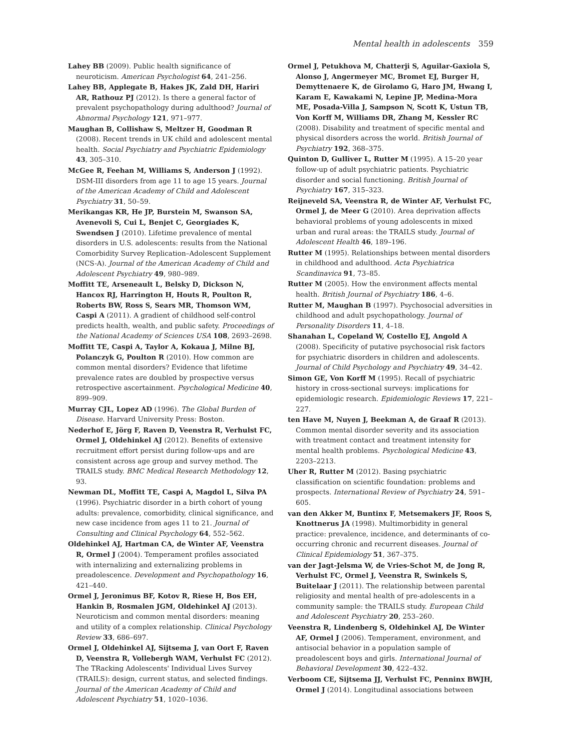Mental health in adolescents 359
Lahey BB (2009). Public health significance of neuroticism. American Psychologist 64, 241–256.
Lahey BB, Applegate B, Hakes JK, Zald DH, Hariri AR, Rathouz PJ (2012). Is there a general factor of prevalent psychopathology during adulthood? Journal of Abnormal Psychology 121, 971–977.
Maughan B, Collishaw S, Meltzer H, Goodman R (2008). Recent trends in UK child and adolescent mental health. Social Psychiatry and Psychiatric Epidemiology 43, 305–310.
McGee R, Feehan M, Williams S, Anderson J (1992). DSM-III disorders from age 11 to age 15 years. Journal of the American Academy of Child and Adolescent Psychiatry 31, 50–59.
Merikangas KR, He JP, Burstein M, Swanson SA, Avenevoli S, Cui L, Benjet C, Georgiades K, Swendsen J (2010). Lifetime prevalence of mental disorders in U.S. adolescents: results from the National Comorbidity Survey Replication–Adolescent Supplement (NCS-A). Journal of the American Academy of Child and Adolescent Psychiatry 49, 980–989.
Moffitt TE, Arseneault L, Belsky D, Dickson N, Hancox RJ, Harrington H, Houts R, Poulton R, Roberts BW, Ross S, Sears MR, Thomson WM, Caspi A (2011). A gradient of childhood self-control predicts health, wealth, and public safety. Proceedings of the National Academy of Sciences USA 108, 2693–2698.
Moffitt TE, Caspi A, Taylor A, Kokaua J, Milne BJ, Polanczyk G, Poulton R (2010). How common are common mental disorders? Evidence that lifetime prevalence rates are doubled by prospective versus retrospective ascertainment. Psychological Medicine 40, 899–909.
Murray CJL, Lopez AD (1996). The Global Burden of Disease. Harvard University Press: Boston.
Nederhof E, Jörg F, Raven D, Veenstra R, Verhulst FC, Ormel J, Oldehinkel AJ (2012). Benefits of extensive recruitment effort persist during follow-ups and are consistent across age group and survey method. The TRAILS study. BMC Medical Research Methodology 12, 93.
Newman DL, Moffitt TE, Caspi A, Magdol L, Silva PA (1996). Psychiatric disorder in a birth cohort of young adults: prevalence, comorbidity, clinical significance, and new case incidence from ages 11 to 21. Journal of Consulting and Clinical Psychology 64, 552–562.
Oldehinkel AJ, Hartman CA, de Winter AF, Veenstra R, Ormel J (2004). Temperament profiles associated with internalizing and externalizing problems in preadolescence. Development and Psychopathology 16, 421–440.
Ormel J, Jeronimus BF, Kotov R, Riese H, Bos EH, Hankin B, Rosmalen JGM, Oldehinkel AJ (2013). Neuroticism and common mental disorders: meaning and utility of a complex relationship. Clinical Psychology Review 33, 686–697.
Ormel J, Oldehinkel AJ, Sijtsema J, van Oort F, Raven D, Veenstra R, Vollebergh WAM, Verhulst FC (2012). The TRacking Adolescents' Individual Lives Survey (TRAILS): design, current status, and selected findings. Journal of the American Academy of Child and Adolescent Psychiatry 51, 1020–1036.
Ormel J, Petukhova M, Chatterji S, Aguilar-Gaxiola S, Alonso J, Angermeyer MC, Bromet EJ, Burger H, Demyttenaere K, de Girolamo G, Haro JM, Hwang I, Karam E, Kawakami N, Lepine JP, Medina-Mora ME, Posada-Villa J, Sampson N, Scott K, Ustun TB, Von Korff M, Williams DR, Zhang M, Kessler RC (2008). Disability and treatment of specific mental and physical disorders across the world. British Journal of Psychiatry 192, 368–375.
Quinton D, Gulliver L, Rutter M (1995). A 15–20 year follow-up of adult psychiatric patients. Psychiatric disorder and social functioning. British Journal of Psychiatry 167, 315–323.
Reijneveld SA, Veenstra R, de Winter AF, Verhulst FC, Ormel J, de Meer G (2010). Area deprivation affects behavioral problems of young adolescents in mixed urban and rural areas: the TRAILS study. Journal of Adolescent Health 46, 189–196.
Rutter M (1995). Relationships between mental disorders in childhood and adulthood. Acta Psychiatrica Scandinavica 91, 73–85.
Rutter M (2005). How the environment affects mental health. British Journal of Psychiatry 186, 4–6.
Rutter M, Maughan B (1997). Psychosocial adversities in childhood and adult psychopathology. Journal of Personality Disorders 11, 4–18.
Shanahan L, Copeland W, Costello EJ, Angold A (2008). Specificity of putative psychosocial risk factors for psychiatric disorders in children and adolescents. Journal of Child Psychology and Psychiatry 49, 34–42.
Simon GE, Von Korff M (1995). Recall of psychiatric history in cross-sectional surveys: implications for epidemiologic research. Epidemiologic Reviews 17, 221–227.
ten Have M, Nuyen J, Beekman A, de Graaf R (2013). Common mental disorder severity and its association with treatment contact and treatment intensity for mental health problems. Psychological Medicine 43, 2203–2213.
Uher R, Rutter M (2012). Basing psychiatric classification on scientific foundation: problems and prospects. International Review of Psychiatry 24, 591–605.
van den Akker M, Buntinx F, Metsemakers JF, Roos S, Knottnerus JA (1998). Multimorbidity in general practice: prevalence, incidence, and determinants of co-occurring chronic and recurrent diseases. Journal of Clinical Epidemiology 51, 367–375.
van der Jagt-Jelsma W, de Vries-Schot M, de Jong R, Verhulst FC, Ormel J, Veenstra R, Swinkels S, Buitelaar J (2011). The relationship between parental religiosity and mental health of pre-adolescents in a community sample: the TRAILS study. European Child and Adolescent Psychiatry 20, 253–260.
Veenstra R, Lindenberg S, Oldehinkel AJ, De Winter AF, Ormel J (2006). Temperament, environment, and antisocial behavior in a population sample of preadolescent boys and girls. International Journal of Behavioral Development 30, 422–432.
Verboom CE, Sijtsema JJ, Verhulst FC, Penninx BWJH, Ormel J (2014). Longitudinal associations between